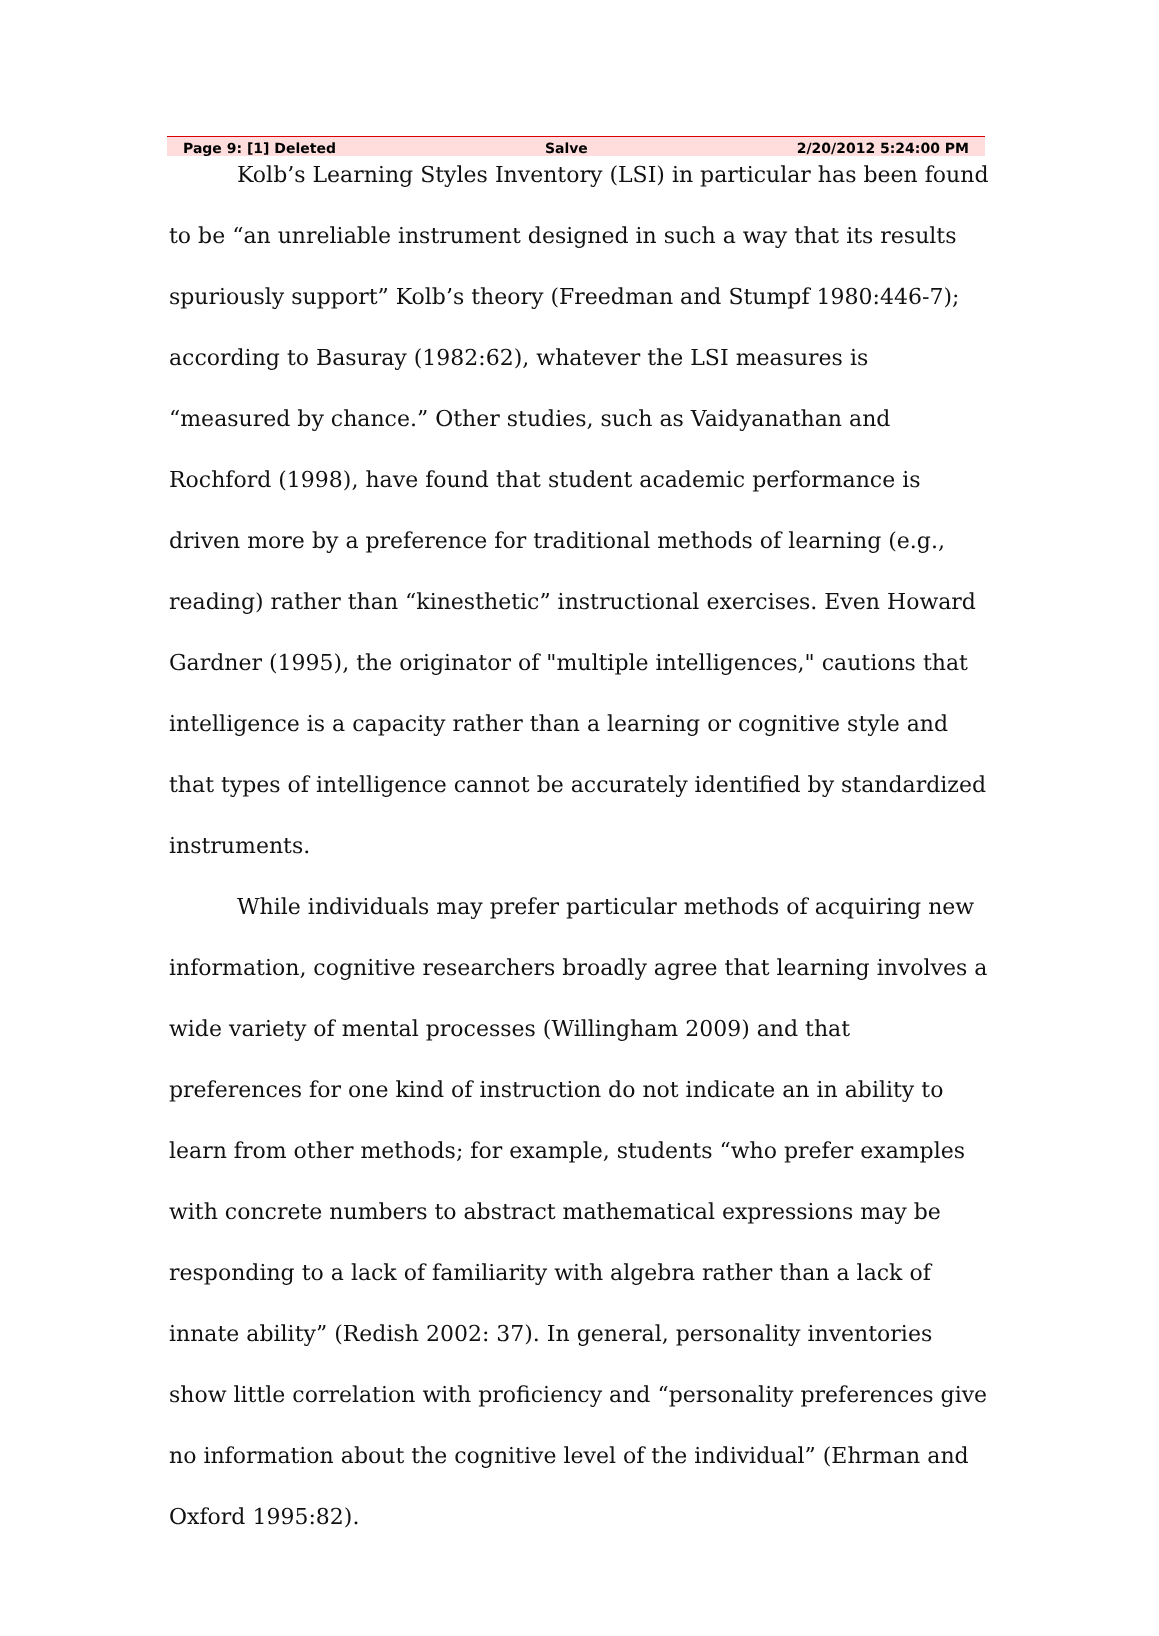Page 9: [1] Deleted Salve 2/20/2012 5:24:00 PM
Kolb’s Learning Styles Inventory (LSI) in particular has been found to be “an unreliable instrument designed in such a way that its results spuriously support” Kolb’s theory (Freedman and Stumpf 1980:446-7); according to Basuray (1982:62), whatever the LSI measures is “measured by chance.” Other studies, such as Vaidyanathan and Rochford (1998), have found that student academic performance is driven more by a preference for traditional methods of learning (e.g., reading) rather than “kinesthetic” instructional exercises. Even Howard Gardner (1995), the originator of "multiple intelligences," cautions that intelligence is a capacity rather than a learning or cognitive style and that types of intelligence cannot be accurately identified by standardized instruments.
While individuals may prefer particular methods of acquiring new information, cognitive researchers broadly agree that learning involves a wide variety of mental processes (Willingham 2009) and that preferences for one kind of instruction do not indicate an in ability to learn from other methods; for example, students “who prefer examples with concrete numbers to abstract mathematical expressions may be responding to a lack of familiarity with algebra rather than a lack of innate ability” (Redish 2002: 37). In general, personality inventories show little correlation with proficiency and “personality preferences give no information about the cognitive level of the individual” (Ehrman and Oxford 1995:82).